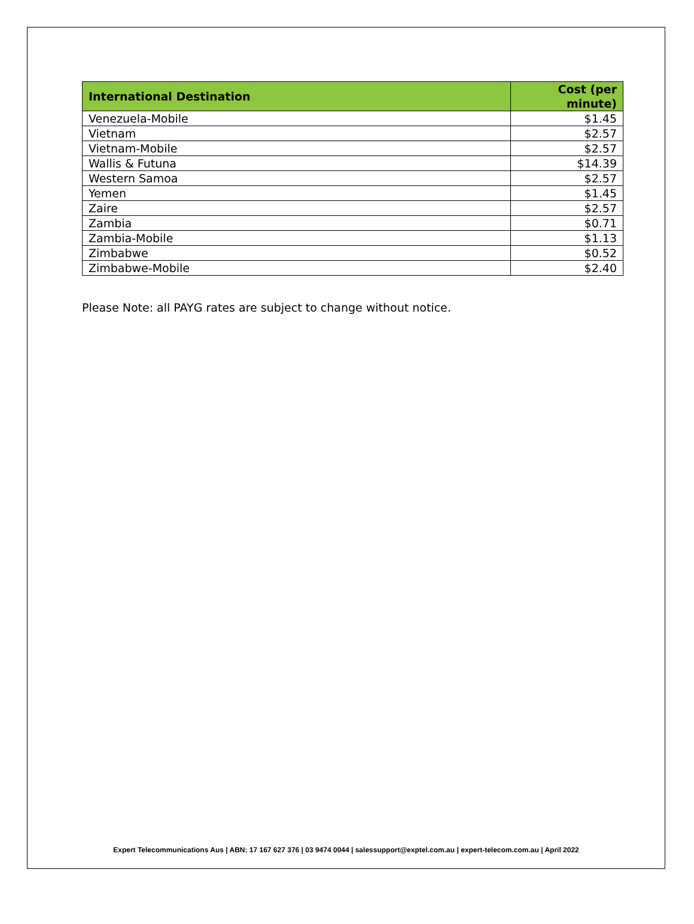| International Destination | Cost (per minute) |
| --- | --- |
| Venezuela-Mobile | $1.45 |
| Vietnam | $2.57 |
| Vietnam-Mobile | $2.57 |
| Wallis & Futuna | $14.39 |
| Western Samoa | $2.57 |
| Yemen | $1.45 |
| Zaire | $2.57 |
| Zambia | $0.71 |
| Zambia-Mobile | $1.13 |
| Zimbabwe | $0.52 |
| Zimbabwe-Mobile | $2.40 |
Please Note: all PAYG rates are subject to change without notice.
Expert Telecommunications Aus | ABN: 17 167 627 376 | 03 9474 0044 | salessupport@exptel.com.au | expert-telecom.com.au | April 2022